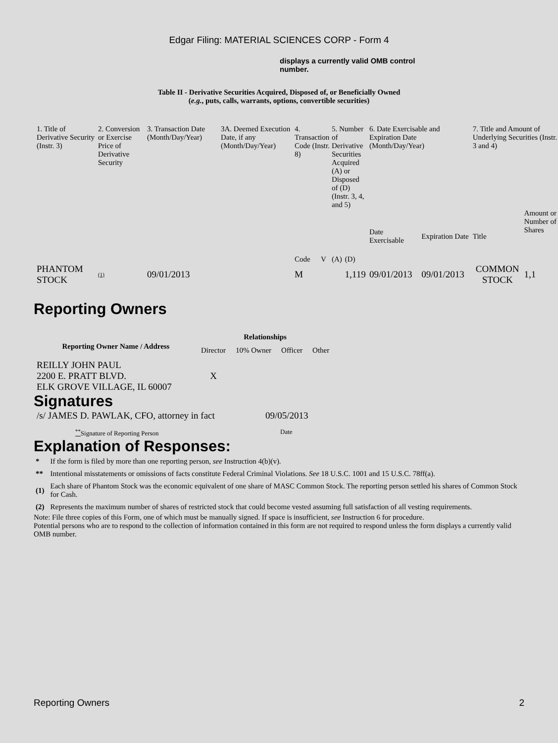Edgar Filing: MATERIAL SCIENCES CORP - Form 4
displays a currently valid OMB control number.
Table II - Derivative Securities Acquired, Disposed of, or Beneficially Owned
(e.g., puts, calls, warrants, options, convertible securities)
| 1. Title of Derivative Security (Instr. 3) | 2. Conversion or Exercise Price of Derivative Security | 3. Transaction Date (Month/Day/Year) | 3A. Deemed Execution Date, if any (Month/Day/Year) | 4. Transaction Code (Instr. 8) | | 5. Number of Derivative Securities Acquired (A) or Disposed of (D) (Instr. 3, 4, and 5) | | 6. Date Exercisable and Expiration Date (Month/Day/Year) | | 7. Title and Amount of Underlying Securities (Instr. 3 and 4) | |
| | | | | Code | V | (A) | (D) | Date Exercisable | Expiration Date | Title | Amount or Number of Shares |
| PHANTOM STOCK | (1) | 09/01/2013 | | M | | | 1,119 | 09/01/2013 | 09/01/2013 | COMMON STOCK | 1,1 |
Reporting Owners
| Reporting Owner Name / Address | Relationships | | | |
| --- | --- | --- | --- | --- |
| | Director | 10% Owner | Officer | Other |
| REILLY JOHN PAUL 2200 E. PRATT BLVD. ELK GROVE VILLAGE, IL 60007 | X | | | |
Signatures
| /s/ JAMES D. PAWLAK, CFO, attorney in fact | 09/05/2013 |
| <sup>**</sup> Signature of Reporting Person | Date |
Explanation of Responses:
| * | If the form is filed by more than one reporting person, see Instruction 4(b)(v). |
| ** | Intentional misstatements or omissions of facts constitute Federal Criminal Violations. See 18 U.S.C. 1001 and 15 U.S.C. 78ff(a). |
| (1) | Each share of Phantom Stock was the economic equivalent of one share of MASC Common Stock. The reporting person settled his shares of Common Stock for Cash. |
| (2) | Represents the maximum number of shares of restricted stock that could become vested assuming full satisfaction of all vesting requirements. |
Note: File three copies of this Form, one of which must be manually signed. If space is insufficient, see Instruction 6 for procedure.
Potential persons who are to respond to the collection of information contained in this form are not required to respond unless the form displays a currently valid OMB number.
Reporting Owners 2